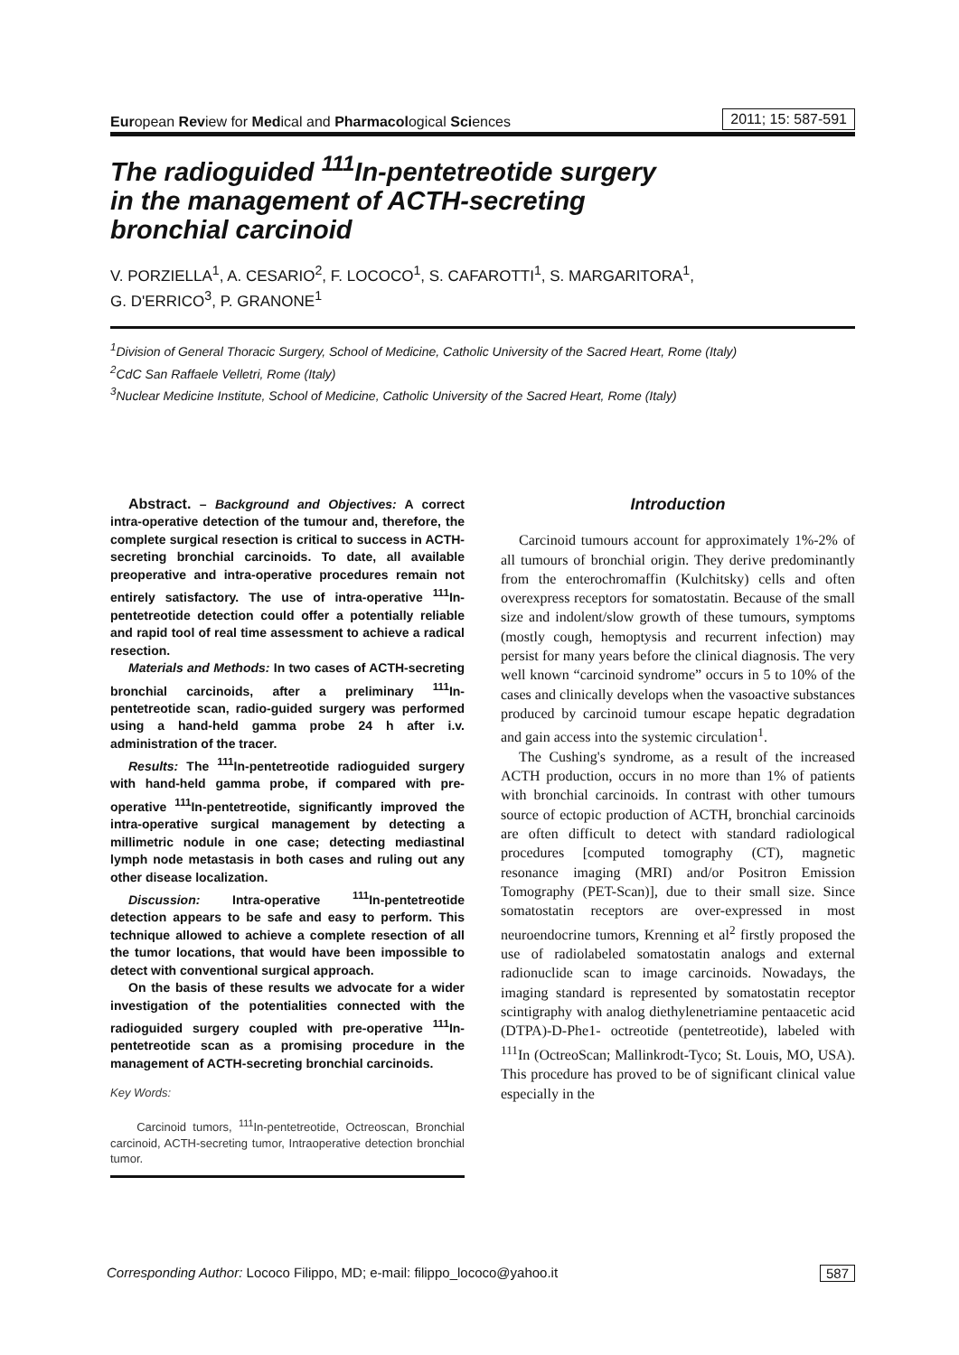European Review for Medical and Pharmacological Sciences 2011; 15: 587-591
The radioguided <sup>111</sup>In-pentetreotide surgery
in the management of ACTH-secreting
bronchial carcinoid
V. PORZIELLA<sup>1</sup>, A. CESARIO<sup>2</sup>, F. LOCOCO<sup>1</sup>, S. CAFAROTTI<sup>1</sup>, S. MARGARITORA<sup>1</sup>,
G. D'ERRICO<sup>3</sup>, P. GRANONE<sup>1</sup>
<sup>1</sup> Division of General Thoracic Surgery, School of Medicine, Catholic University of the Sacred Heart, Rome (Italy)
<sup>2</sup> CdC San Raffaele Velletri, Rome (Italy)
<sup>3</sup> Nuclear Medicine Institute, School of Medicine, Catholic University of the Sacred Heart, Rome (Italy)
Abstract. – Background and Objectives: A correct intra-operative detection of the tumour and, therefore, the complete surgical resection is critical to success in ACTH-secreting bronchial carcinoids. To date, all available preoperative and intra-operative procedures remain not entirely satisfactory. The use of intra-operative <sup>111</sup>In-pentetreotide detection could offer a potentially reliable and rapid tool of real time assessment to achieve a radical resection.
Materials and Methods: In two cases of ACTH-secreting bronchial carcinoids, after a preliminary <sup>111</sup>In-pentetreotide scan, radio-guided surgery was performed using a hand-held gamma probe 24 h after i.v. administration of the tracer.
Results: The <sup>111</sup>In-pentetreotide radioguided surgery with hand-held gamma probe, if compared with pre-operative <sup>111</sup>In-pentetreotide, significantly improved the intra-operative surgical management by detecting a millimetric nodule in one case; detecting mediastinal lymph node metastasis in both cases and ruling out any other disease localization.
Discussion: Intra-operative <sup>111</sup>In-pentetreotide detection appears to be safe and easy to perform. This technique allowed to achieve a complete resection of all the tumor locations, that would have been impossible to detect with conventional surgical approach.
On the basis of these results we advocate for a wider investigation of the potentialities connected with the radioguided surgery coupled with pre-operative <sup>111</sup>In-pentetreotide scan as a promising procedure in the management of ACTH-secreting bronchial carcinoids.
Key Words:
Carcinoid tumors, <sup>111</sup>In-pentetreotide, Octreoscan, Bronchial carcinoid, ACTH-secreting tumor, Intraoperative detection bronchial tumor.
Introduction
Carcinoid tumours account for approximately 1%-2% of all tumours of bronchial origin. They derive predominantly from the enterochromaffin (Kulchitsky) cells and often overexpress receptors for somatostatin. Because of the small size and indolent/slow growth of these tumours, symptoms (mostly cough, hemoptysis and recurrent infection) may persist for many years before the clinical diagnosis. The very well known “carcinoid syndrome” occurs in 5 to 10% of the cases and clinically develops when the vasoactive substances produced by carcinoid tumour escape hepatic degradation and gain access into the systemic circulation<sup>1</sup>.
The Cushing's syndrome, as a result of the increased ACTH production, occurs in no more than 1% of patients with bronchial carcinoids. In contrast with other tumours source of ectopic production of ACTH, bronchial carcinoids are often difficult to detect with standard radiological procedures [computed tomography (CT), magnetic resonance imaging (MRI) and/or Positron Emission Tomography (PET-Scan)], due to their small size. Since somatostatin receptors are over-expressed in most neuroendocrine tumors, Krenning et al<sup>2</sup> firstly proposed the use of radiolabeled somatostatin analogs and external radionuclide scan to image carcinoids. Nowadays, the imaging standard is represented by somatostatin receptor scintigraphy with analog diethylenetriamine pentaacetic acid (DTPA)-D-Phe1- octreotide (pentetreotide), labeled with <sup>111</sup>In (OctreoScan; Mallinkrodt-Tyco; St. Louis, MO, USA). This procedure has proved to be of significant clinical value especially in the
Corresponding Author: Lococo Filippo, MD; e-mail: filippo_lococo@yahoo.it 587